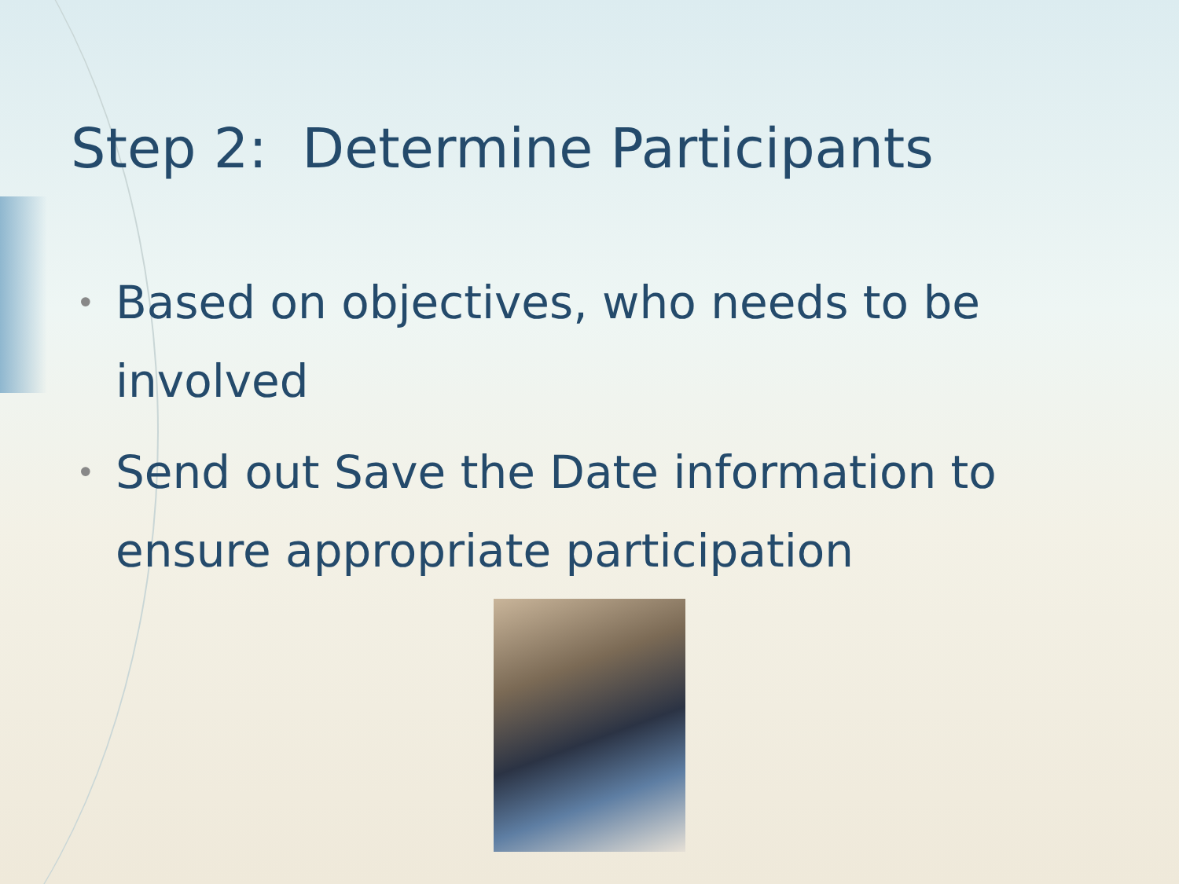Step 2: Determine Participants
• Based on objectives, who needs to be involved
• Send out Save the Date information to ensure appropriate participation